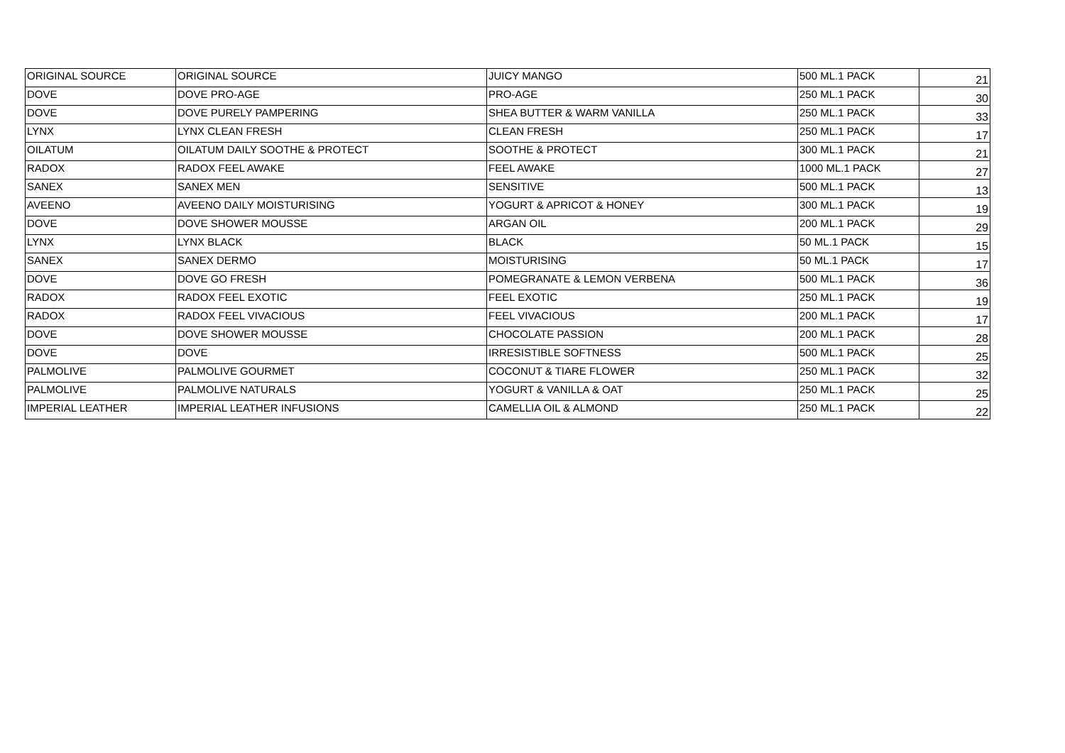| ORIGINAL SOURCE | ORIGINAL SOURCE | JUICY MANGO | 500 ML.1 PACK | 21 |
| DOVE | DOVE PRO-AGE | PRO-AGE | 250 ML.1 PACK | 30 |
| DOVE | DOVE PURELY PAMPERING | SHEA BUTTER & WARM VANILLA | 250 ML.1 PACK | 33 |
| LYNX | LYNX CLEAN FRESH | CLEAN FRESH | 250 ML.1 PACK | 17 |
| OILATUM | OILATUM DAILY SOOTHE & PROTECT | SOOTHE & PROTECT | 300 ML.1 PACK | 21 |
| RADOX | RADOX FEEL AWAKE | FEEL AWAKE | 1000 ML.1 PACK | 27 |
| SANEX | SANEX MEN | SENSITIVE | 500 ML.1 PACK | 13 |
| AVEENO | AVEENO DAILY MOISTURISING | YOGURT & APRICOT & HONEY | 300 ML.1 PACK | 19 |
| DOVE | DOVE SHOWER MOUSSE | ARGAN OIL | 200 ML.1 PACK | 29 |
| LYNX | LYNX BLACK | BLACK | 50 ML.1 PACK | 15 |
| SANEX | SANEX DERMO | MOISTURISING | 50 ML.1 PACK | 17 |
| DOVE | DOVE GO FRESH | POMEGRANATE & LEMON VERBENA | 500 ML.1 PACK | 36 |
| RADOX | RADOX FEEL EXOTIC | FEEL EXOTIC | 250 ML.1 PACK | 19 |
| RADOX | RADOX FEEL VIVACIOUS | FEEL VIVACIOUS | 200 ML.1 PACK | 17 |
| DOVE | DOVE SHOWER MOUSSE | CHOCOLATE PASSION | 200 ML.1 PACK | 28 |
| DOVE | DOVE | IRRESISTIBLE SOFTNESS | 500 ML.1 PACK | 25 |
| PALMOLIVE | PALMOLIVE GOURMET | COCONUT & TIARE FLOWER | 250 ML.1 PACK | 32 |
| PALMOLIVE | PALMOLIVE NATURALS | YOGURT & VANILLA & OAT | 250 ML.1 PACK | 25 |
| IMPERIAL LEATHER | IMPERIAL LEATHER INFUSIONS | CAMELLIA OIL & ALMOND | 250 ML.1 PACK | 22 |